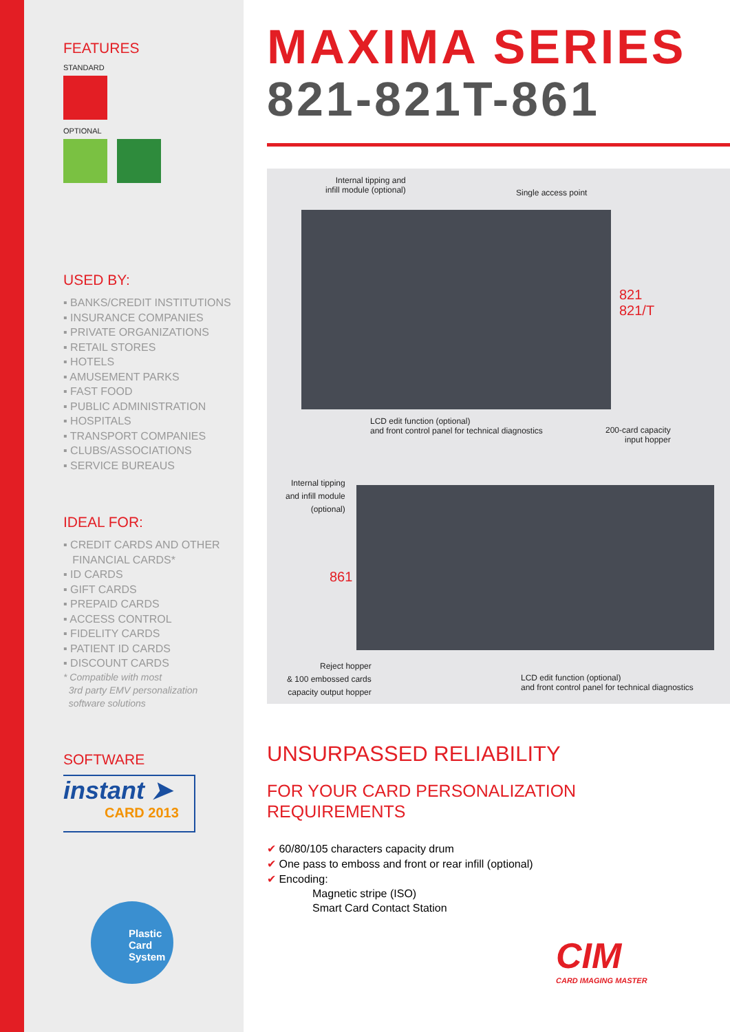FEATURES
STANDARD
OPTIONAL
USED BY:
▪ BANKS/CREDIT INSTITUTIONS
▪ INSURANCE COMPANIES
▪ PRIVATE ORGANIZATIONS
▪ RETAIL STORES
▪ HOTELS
▪ AMUSEMENT PARKS
▪ FAST FOOD
▪ PUBLIC ADMINISTRATION
▪ HOSPITALS
▪ TRANSPORT COMPANIES
▪ CLUBS/ASSOCIATIONS
▪ SERVICE BUREAUS
IDEAL FOR:
▪ CREDIT CARDS AND OTHER
FINANCIAL CARDS*
▪ ID CARDS
▪ GIFT CARDS
▪ PREPAID CARDS
▪ ACCESS CONTROL
▪ FIDELITY CARDS
▪ PATIENT ID CARDS
▪ DISCOUNT CARDS
* Compatible with most
3rd party EMV personalization
software solutions
SOFTWARE
instant ➤
CARD 2013
Plastic
Card
System
MAXIMA SERIES
821-821T-861
Internal tipping and
infill module (optional)
Single access point
821
821/T
LCD edit function (optional)
and front control panel for technical diagnostics
200-card capacity
input hopper
Internal tipping
and infill module
(optional)
861
Reject hopper
& 100 embossed cards
capacity output hopper
LCD edit function (optional)
and front control panel for technical diagnostics
UNSURPASSED RELIABILITY
FOR YOUR CARD PERSONALIZATION
REQUIREMENTS
✔ 60/80/105 characters capacity drum
✔ One pass to emboss and front or rear infill (optional)
✔ Encoding:
Magnetic stripe (ISO)
Smart Card Contact Station
CIM
CARD IMAGING MASTER